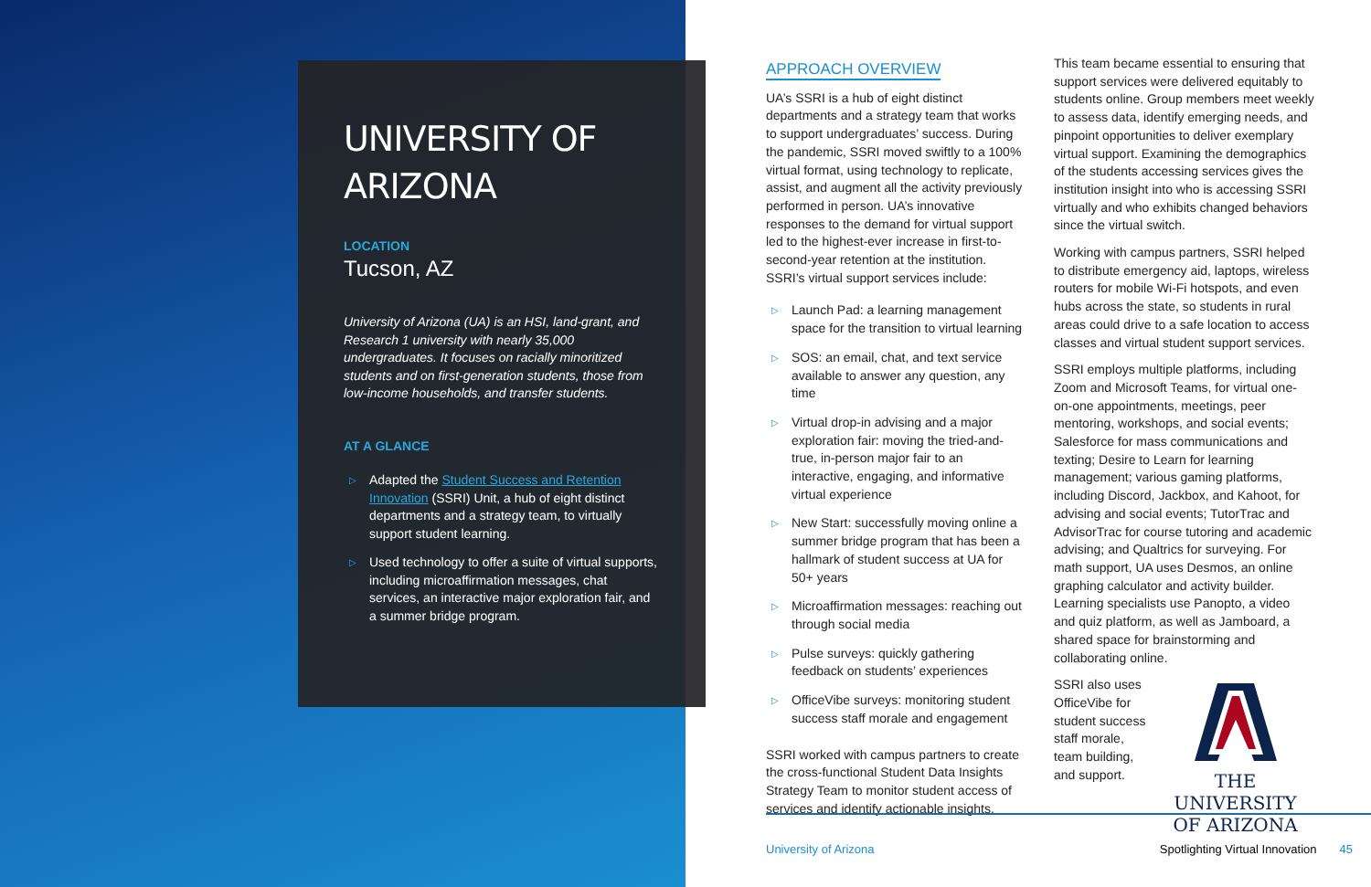UNIVERSITY OF
ARIZONA
LOCATION
Tucson, AZ
University of Arizona (UA) is an HSI, land-grant, and Research 1 university with nearly 35,000 undergraduates. It focuses on racially minoritized students and on first-generation students, those from low-income households, and transfer students.
AT A GLANCE
▷ Adapted the Student Success and Retention Innovation (SSRI) Unit, a hub of eight distinct departments and a strategy team, to virtually support student learning.
▷ Used technology to offer a suite of virtual supports, including microaffirmation messages, chat services, an interactive major exploration fair, and a summer bridge program.
APPROACH OVERVIEW
UA’s SSRI is a hub of eight distinct departments and a strategy team that works to support undergraduates’ success. During the pandemic, SSRI moved swiftly to a 100% virtual format, using technology to replicate, assist, and augment all the activity previously performed in person. UA’s innovative responses to the demand for virtual support led to the highest-ever increase in first-to-second-year retention at the institution. SSRI’s virtual support services include:
▷ Launch Pad: a learning management space for the transition to virtual learning
▷ SOS: an email, chat, and text service available to answer any question, any time
▷ Virtual drop-in advising and a major exploration fair: moving the tried-and-true, in-person major fair to an interactive, engaging, and informative virtual experience
▷ New Start: successfully moving online a summer bridge program that has been a hallmark of student success at UA for 50+ years
▷ Microaffirmation messages: reaching out through social media
▷ Pulse surveys: quickly gathering feedback on students’ experiences
▷ OfficeVibe surveys: monitoring student success staff morale and engagement
SSRI worked with campus partners to create the cross-functional Student Data Insights Strategy Team to monitor student access of services and identify actionable insights.
This team became essential to ensuring that support services were delivered equitably to students online. Group members meet weekly to assess data, identify emerging needs, and pinpoint opportunities to deliver exemplary virtual support. Examining the demographics of the students accessing services gives the institution insight into who is accessing SSRI virtually and who exhibits changed behaviors since the virtual switch.
Working with campus partners, SSRI helped to distribute emergency aid, laptops, wireless routers for mobile Wi-Fi hotspots, and even hubs across the state, so students in rural areas could drive to a safe location to access classes and virtual student support services.
SSRI employs multiple platforms, including Zoom and Microsoft Teams, for virtual one-on-one appointments, meetings, peer mentoring, workshops, and social events; Salesforce for mass communications and texting; Desire to Learn for learning management; various gaming platforms, including Discord, Jackbox, and Kahoot, for advising and social events; TutorTrac and AdvisorTrac for course tutoring and academic advising; and Qualtrics for surveying. For math support, UA uses Desmos, an online graphing calculator and activity builder. Learning specialists use Panopto, a video and quiz platform, as well as Jamboard, a shared space for brainstorming and collaborating online.
SSRI also uses OfficeVibe for student success staff morale, team building, and support.
THE UNIVERSITY
OF ARIZONA
University of Arizona Spotlighting Virtual Innovation 45